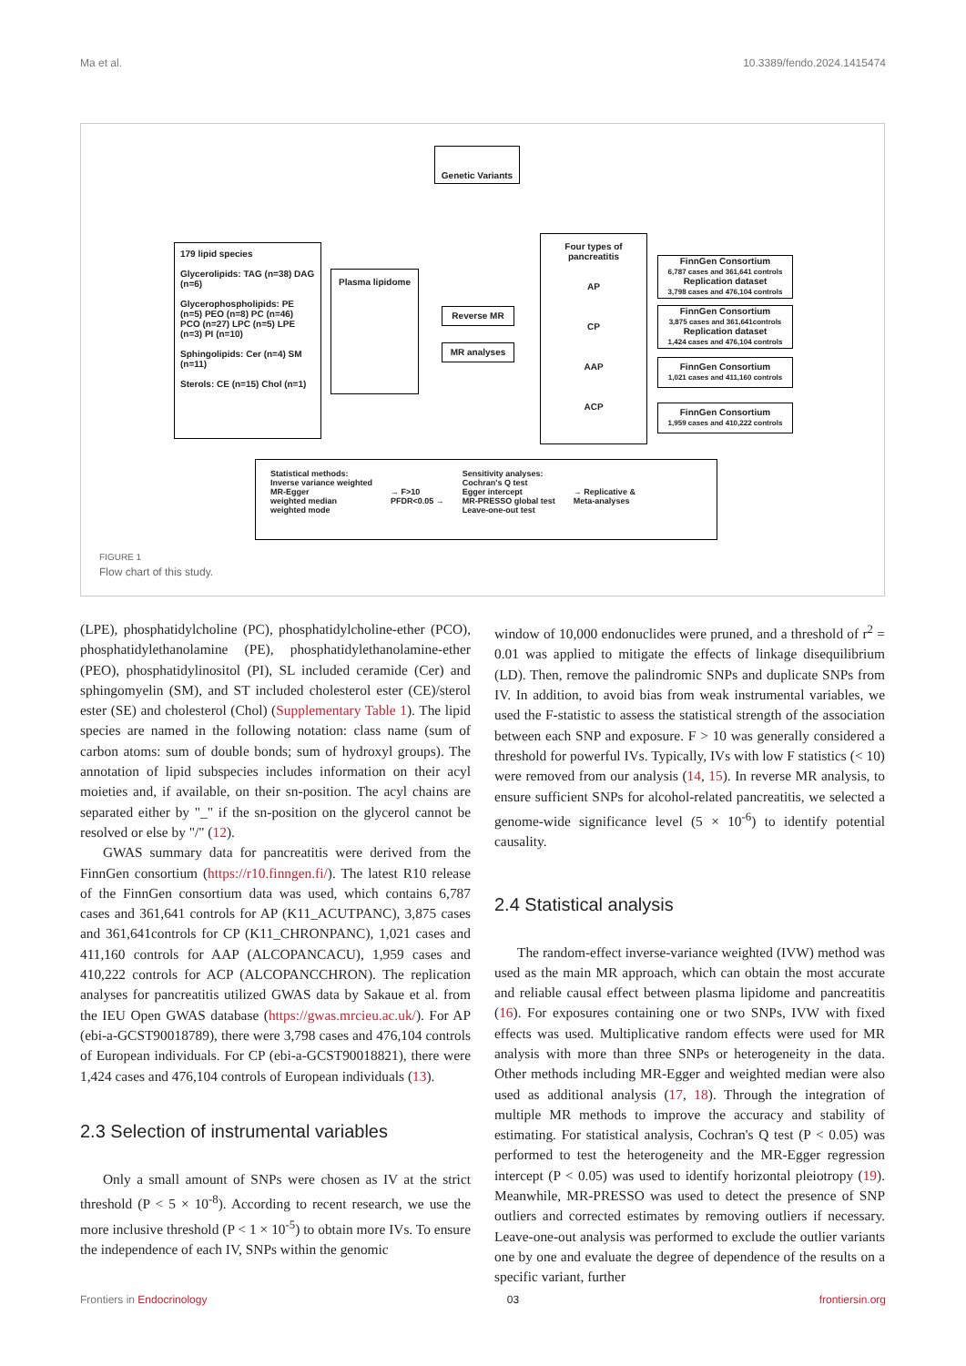Ma et al. 10.3389/fendo.2024.1415474
Genetic Variants
179 lipid species
Glycerolipids: TAG (n=38) DAG (n=6)
Glycerophospholipids: PE (n=5) PEO (n=8) PC (n=46) PCO (n=27) LPC (n=5) LPE (n=3) PI (n=10)
Sphingolipids: Cer (n=4) SM (n=11)
Sterols: CE (n=15) Chol (n=1)
Plasma lipidome
Reverse MR
MR analyses
Four types of pancreatitis
AP
CP
AAP
ACP
FinnGen Consortium
6,787 cases and 361,641 controls
Replication dataset
3,798 cases and 476,104 controls
FinnGen Consortium
3,875 cases and 361,641controls
Replication dataset
1,424 cases and 476,104 controls
FinnGen Consortium
1,021 cases and 411,160 controls
FinnGen Consortium
1,959 cases and 410,222 controls
Statistical methods:
Inverse variance weighted
MR-Egger
weighted median
weighted mode
→ F>10
PFDR<0.05 →
Sensitivity analyses:
Cochran's Q test
Egger intercept
MR-PRESSO global test
Leave-one-out test
→ Replicative &
Meta-analyses
FIGURE 1
Flow chart of this study.
(LPE), phosphatidylcholine (PC), phosphatidylcholine-ether (PCO), phosphatidylethanolamine (PE), phosphatidylethanolamine-ether (PEO), phosphatidylinositol (PI), SL included ceramide (Cer) and sphingomyelin (SM), and ST included cholesterol ester (CE)/sterol ester (SE) and cholesterol (Chol) (Supplementary Table 1). The lipid species are named in the following notation: class name (sum of carbon atoms: sum of double bonds; sum of hydroxyl groups). The annotation of lipid subspecies includes information on their acyl moieties and, if available, on their sn-position. The acyl chains are separated either by "_" if the sn-position on the glycerol cannot be resolved or else by "/" (12).
GWAS summary data for pancreatitis were derived from the FinnGen consortium (https://r10.finngen.fi/). The latest R10 release of the FinnGen consortium data was used, which contains 6,787 cases and 361,641 controls for AP (K11_ACUTPANC), 3,875 cases and 361,641controls for CP (K11_CHRONPANC), 1,021 cases and 411,160 controls for AAP (ALCOPANCACU), 1,959 cases and 410,222 controls for ACP (ALCOPANCCHRON). The replication analyses for pancreatitis utilized GWAS data by Sakaue et al. from the IEU Open GWAS database (https://gwas.mrcieu.ac.uk/). For AP (ebi-a-GCST90018789), there were 3,798 cases and 476,104 controls of European individuals. For CP (ebi-a-GCST90018821), there were 1,424 cases and 476,104 controls of European individuals (13).
2.3 Selection of instrumental variables
Only a small amount of SNPs were chosen as IV at the strict threshold (P < 5 × 10<sup>-8</sup>). According to recent research, we use the more inclusive threshold (P < 1 × 10<sup>-5</sup>) to obtain more IVs. To ensure the independence of each IV, SNPs within the genomic
window of 10,000 endonuclides were pruned, and a threshold of r<sup>2</sup> = 0.01 was applied to mitigate the effects of linkage disequilibrium (LD). Then, remove the palindromic SNPs and duplicate SNPs from IV. In addition, to avoid bias from weak instrumental variables, we used the F-statistic to assess the statistical strength of the association between each SNP and exposure. F > 10 was generally considered a threshold for powerful IVs. Typically, IVs with low F statistics (< 10) were removed from our analysis (14, 15). In reverse MR analysis, to ensure sufficient SNPs for alcohol-related pancreatitis, we selected a genome-wide significance level (5 × 10<sup>-6</sup>) to identify potential causality.
2.4 Statistical analysis
The random-effect inverse-variance weighted (IVW) method was used as the main MR approach, which can obtain the most accurate and reliable causal effect between plasma lipidome and pancreatitis (16). For exposures containing one or two SNPs, IVW with fixed effects was used. Multiplicative random effects were used for MR analysis with more than three SNPs or heterogeneity in the data. Other methods including MR-Egger and weighted median were also used as additional analysis (17, 18). Through the integration of multiple MR methods to improve the accuracy and stability of estimating. For statistical analysis, Cochran's Q test (P < 0.05) was performed to test the heterogeneity and the MR-Egger regression intercept (P < 0.05) was used to identify horizontal pleiotropy (19). Meanwhile, MR-PRESSO was used to detect the presence of SNP outliers and corrected estimates by removing outliers if necessary. Leave-one-out analysis was performed to exclude the outlier variants one by one and evaluate the degree of dependence of the results on a specific variant, further
Frontiers in Endocrinology 03 frontiersin.org